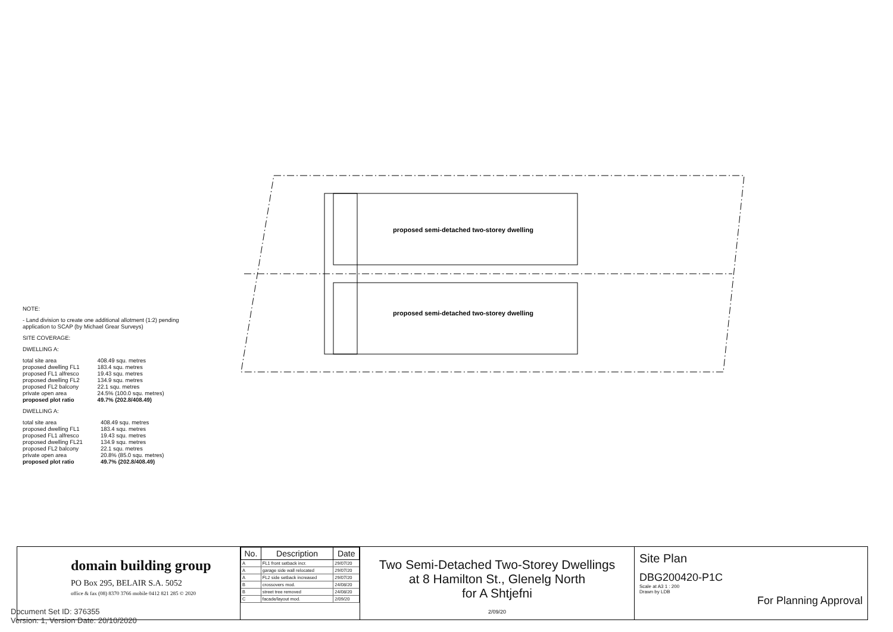proposed semi-detached two-storey dwelling
proposed semi-detached two-storey dwelling
NOTE:
- Land division to create one additional allotment (1:2) pending application to SCAP (by Michael Grear Surveys)
SITE COVERAGE:
DWELLING A:
| total site area | 408.49 squ. metres |
| proposed dwelling FL1 | 183.4 squ. metres |
| proposed FL1 alfresco | 19.43 squ. metres |
| proposed dwelling FL2 | 134.9 squ. metres |
| proposed FL2 balcony | 22.1 squ. metres |
| private open area | 24.5% (100.0 squ. metres) |
| proposed plot ratio | 49.7% (202.8/408.49) |
DWELLING A:
| total site area | 408.49 squ. metres |
| proposed dwelling FL1 | 183.4 squ. metres |
| proposed FL1 alfresco | 19.43 squ. metres |
| proposed dwelling FL21 | 134.9 squ. metres |
| proposed FL2 balcony | 22.1 squ. metres |
| private open area | 20.8% (85.0 squ. metres) |
| proposed plot ratio | 49.7% (202.8/408.49) |
domain building group
PO Box 295, BELAIR S.A. 5052
office & fax (08) 8370 3766 mobile 0412 821 285 © 2020
| No. | Description | Date |
| --- | --- | --- |
| A | FL1 front setback incr. | 29/07/20 |
| A | garage side wall relocated | 29/07/20 |
| A | FL2 side setback increased | 29/07/20 |
| B | crossovers mod. | 24/08/20 |
| B | street tree removed | 24/08/20 |
| C | facade/layout mod. | 2/09/20 |
Two Semi-Detached Two-Storey Dwellings
at 8 Hamilton St., Glenelg North
for A Shtjefni
2/09/20
Site Plan
DBG200420-P1C
Scale at A3 1 : 200
Drawn by LDB
For Planning Approval
Document Set ID: 376355
Version: 1, Version Date: 20/10/2020